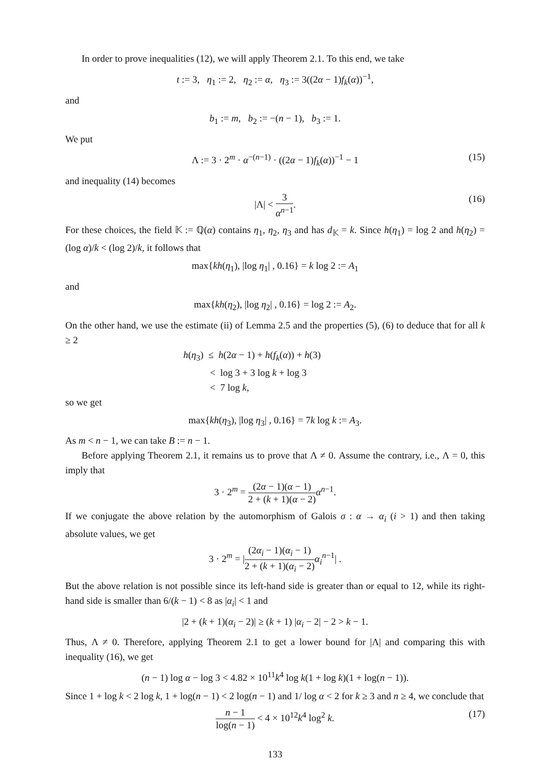In order to prove inequalities (12), we will apply Theorem 2.1. To this end, we take
t := 3, η<sub>1</sub> := 2, η<sub>2</sub> := α, η<sub>3</sub> := 3((2α − 1)f<sub>k</sub>(α))<sup>−1</sup>,
and
b<sub>1</sub> := m, b<sub>2</sub> := −(n − 1), b<sub>3</sub> := 1.
We put
Λ := 3 · 2<sup>m</sup> · α<sup>−(n−1)</sup> · ((2α − 1)f<sub>k</sub>(α))<sup>−1</sup> − 1 (15)
and inequality (14) becomes
|Λ| < 3 α<sup>n−1</sup>.
(16)
For these choices, the field 𝕂 := ℚ(α) contains η<sub>1</sub>, η<sub>2</sub>, η<sub>3</sub> and has d<sub>𝕂</sub> = k. Since h(η<sub>1</sub>) = log 2 and h(η<sub>2</sub>) = (log α)/k < (log 2)/k, it follows that
max{kh(η<sub>1</sub>), |log η<sub>1</sub>| , 0.16} = k log 2 := A<sub>1</sub>
and
max{kh(η<sub>2</sub>), |log η<sub>2</sub>| , 0.16} = log 2 := A<sub>2</sub>.
On the other hand, we use the estimate (ii) of Lemma 2.5 and the properties (5), (6) to deduce that for all k ≥ 2
h(η<sub>3</sub>) ≤ h(2α − 1) + h(f<sub>k</sub>(α)) + h(3)
< log 3 + 3 log k + log 3
< 7 log k,
so we get
max{kh(η<sub>3</sub>), |log η<sub>3</sub>| , 0.16} = 7k log k := A<sub>3</sub>.
As m < n − 1, we can take B := n − 1.
Before applying Theorem 2.1, it remains us to prove that Λ ≠ 0. Assume the contrary, i.e., Λ = 0, this imply that
3 · 2<sup>m</sup> = (2α − 1)(α − 1) 2 + (k + 1)(α − 2) α<sup>n−1</sup>.
If we conjugate the above relation by the automorphism of Galois σ : α → α<sub>i</sub> (i > 1) and then taking absolute values, we get
3 · 2<sup>m</sup> = |(2α<sub>i</sub> − 1)(α<sub>i</sub> − 1) 2 + (k + 1)(α<sub>i</sub> − 2) α<sub>i</sub><sup>n−1</sup>| .
But the above relation is not possible since its left-hand side is greater than or equal to 12, while its right-hand side is smaller than 6/(k − 1) < 8 as |α<sub>i</sub>| < 1 and
|2 + (k + 1)(α<sub>i</sub> − 2)| ≥ (k + 1) |α<sub>i</sub> − 2| − 2 > k − 1.
Thus, Λ ≠ 0. Therefore, applying Theorem 2.1 to get a lower bound for |Λ| and comparing this with inequality (16), we get
(n − 1) log α − log 3 < 4.82 × 10<sup>11</sup>k<sup>4</sup> log k(1 + log k)(1 + log(n − 1)).
Since 1 + log k < 2 log k, 1 + log(n − 1) < 2 log(n − 1) and 1/ log α < 2 for k ≥ 3 and n ≥ 4, we conclude that
n − 1 log(n − 1) < 4 × 10<sup>12</sup>k<sup>4</sup> log<sup>2</sup> k.
(17)
133